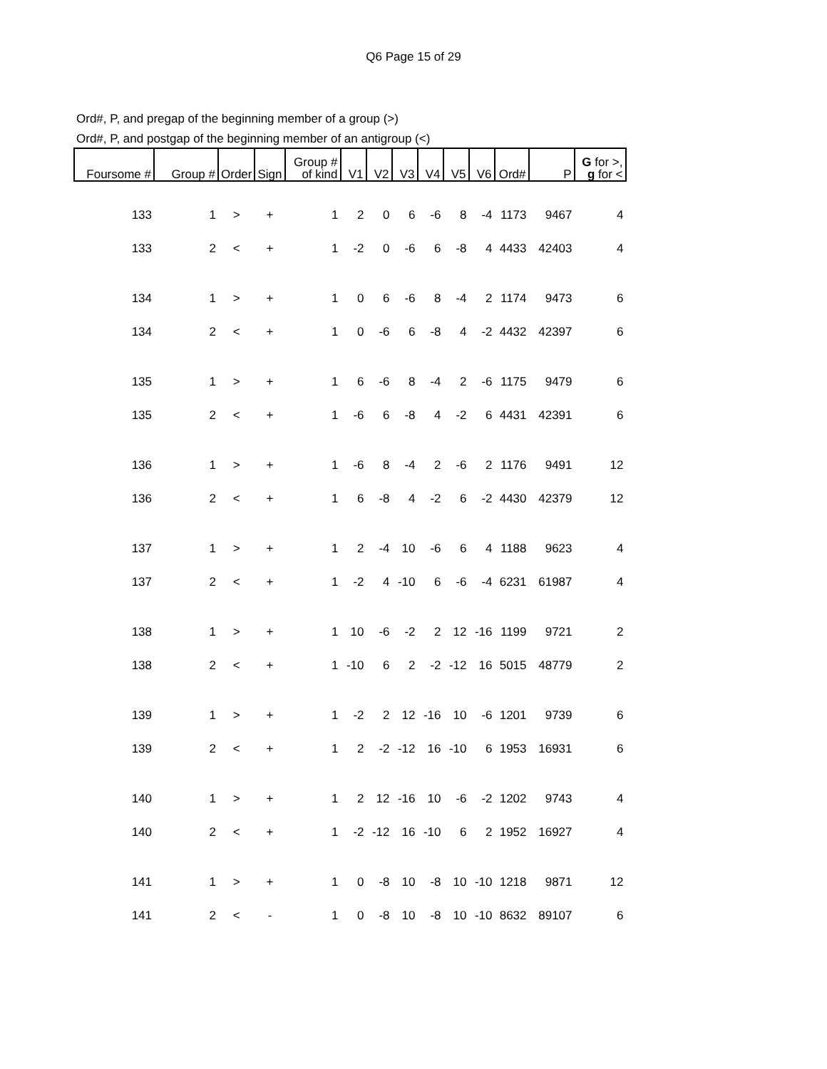Q6 Page 15 of 29
Ord#, P, and pregap of the beginning member of a group (>)
Ord#, P, and postgap of the beginning member of an antigroup (<)
| Foursome # | Group # | Order | Sign | Group # of kind | V1 | V2 | V3 | V4 | V5 | V6 | Ord# | P | G for >, g for < |
| --- | --- | --- | --- | --- | --- | --- | --- | --- | --- | --- | --- | --- | --- |
| 133 | 1 | > | + | 1 | 2 | 0 | 6 | -6 | 8 | -4 | 1173 | 9467 | 4 |
| 133 | 2 | < | + | 1 | -2 | 0 | -6 | 6 | -8 | 4 | 4433 | 42403 | 4 |
| 134 | 1 | > | + | 1 | 0 | 6 | -6 | 8 | -4 | 2 | 1174 | 9473 | 6 |
| 134 | 2 | < | + | 1 | 0 | -6 | 6 | -8 | 4 | -2 | 4432 | 42397 | 6 |
| 135 | 1 | > | + | 1 | 6 | -6 | 8 | -4 | 2 | -6 | 1175 | 9479 | 6 |
| 135 | 2 | < | + | 1 | -6 | 6 | -8 | 4 | -2 | 6 | 4431 | 42391 | 6 |
| 136 | 1 | > | + | 1 | -6 | 8 | -4 | 2 | -6 | 2 | 1176 | 9491 | 12 |
| 136 | 2 | < | + | 1 | 6 | -8 | 4 | -2 | 6 | -2 | 4430 | 42379 | 12 |
| 137 | 1 | > | + | 1 | 2 | -4 | 10 | -6 | 6 | 4 | 1188 | 9623 | 4 |
| 137 | 2 | < | + | 1 | -2 | 4 | -10 | 6 | -6 | -4 | 6231 | 61987 | 4 |
| 138 | 1 | > | + | 1 | 10 | -6 | -2 | 2 | 12 | -16 | 1199 | 9721 | 2 |
| 138 | 2 | < | + | 1 | -10 | 6 | 2 | -2 | -12 | 16 | 5015 | 48779 | 2 |
| 139 | 1 | > | + | 1 | -2 | 2 | 12 | -16 | 10 | -6 | 1201 | 9739 | 6 |
| 139 | 2 | < | + | 1 | 2 | -2 | -12 | 16 | -10 | 6 | 1953 | 16931 | 6 |
| 140 | 1 | > | + | 1 | 2 | 12 | -16 | 10 | -6 | -2 | 1202 | 9743 | 4 |
| 140 | 2 | < | + | 1 | -2 | -12 | 16 | -10 | 6 | 2 | 1952 | 16927 | 4 |
| 141 | 1 | > | + | 1 | 0 | -8 | 10 | -8 | 10 | -10 | 1218 | 9871 | 12 |
| 141 | 2 | < | - | 1 | 0 | -8 | 10 | -8 | 10 | -10 | 8632 | 89107 | 6 |